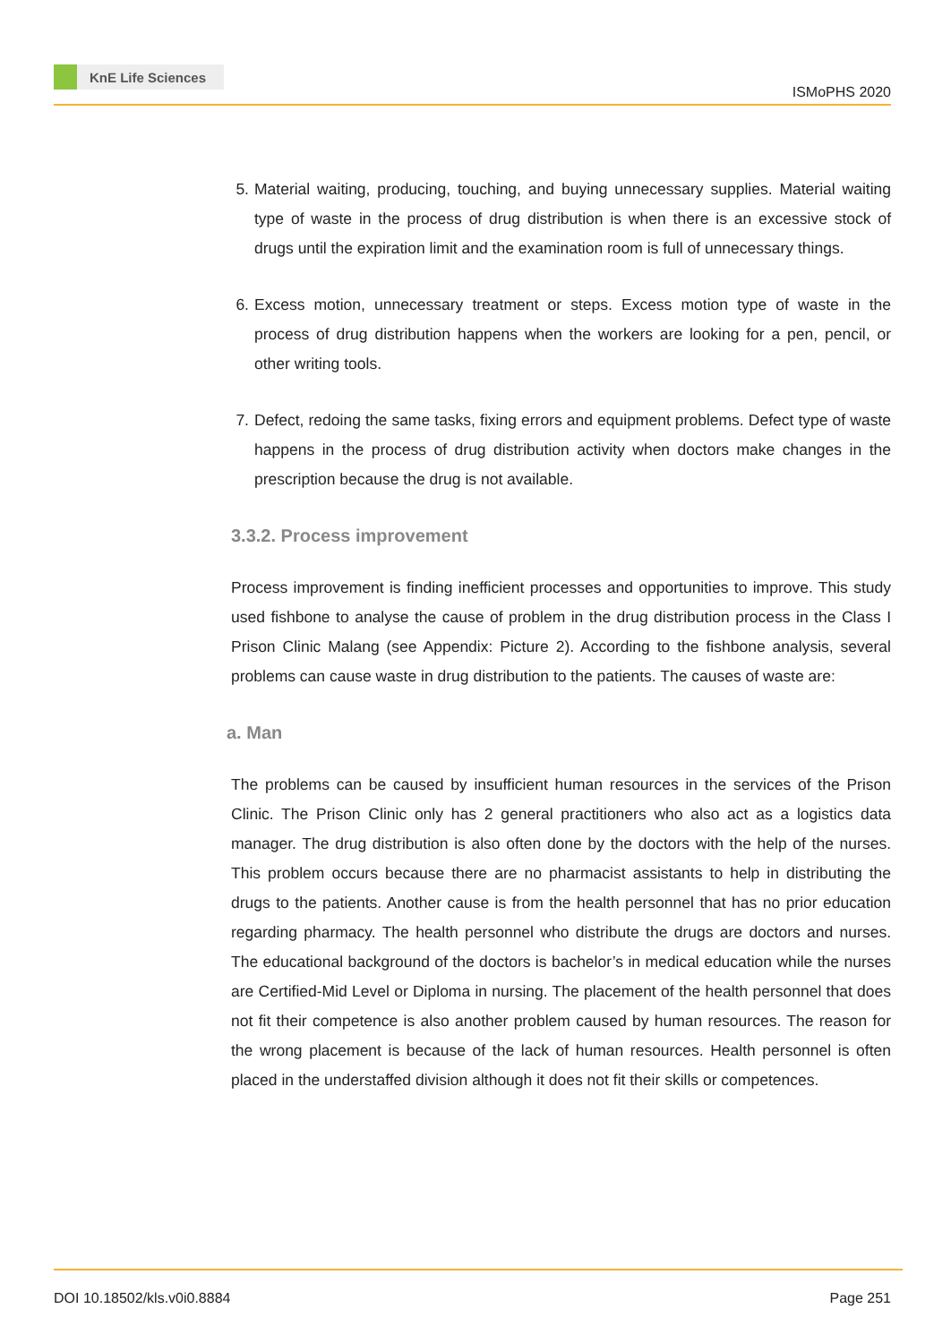KnE Life Sciences
ISMoPHS 2020
5. Material waiting, producing, touching, and buying unnecessary supplies. Material waiting type of waste in the process of drug distribution is when there is an excessive stock of drugs until the expiration limit and the examination room is full of unnecessary things.
6. Excess motion, unnecessary treatment or steps. Excess motion type of waste in the process of drug distribution happens when the workers are looking for a pen, pencil, or other writing tools.
7. Defect, redoing the same tasks, fixing errors and equipment problems. Defect type of waste happens in the process of drug distribution activity when doctors make changes in the prescription because the drug is not available.
3.3.2. Process improvement
Process improvement is finding inefficient processes and opportunities to improve. This study used fishbone to analyse the cause of problem in the drug distribution process in the Class I Prison Clinic Malang (see Appendix: Picture 2). According to the fishbone analysis, several problems can cause waste in drug distribution to the patients. The causes of waste are:
a. Man
The problems can be caused by insufficient human resources in the services of the Prison Clinic. The Prison Clinic only has 2 general practitioners who also act as a logistics data manager. The drug distribution is also often done by the doctors with the help of the nurses. This problem occurs because there are no pharmacist assistants to help in distributing the drugs to the patients. Another cause is from the health personnel that has no prior education regarding pharmacy. The health personnel who distribute the drugs are doctors and nurses. The educational background of the doctors is bachelor’s in medical education while the nurses are Certified-Mid Level or Diploma in nursing. The placement of the health personnel that does not fit their competence is also another problem caused by human resources. The reason for the wrong placement is because of the lack of human resources. Health personnel is often placed in the understaffed division although it does not fit their skills or competences.
DOI 10.18502/kls.v0i0.8884 Page 251